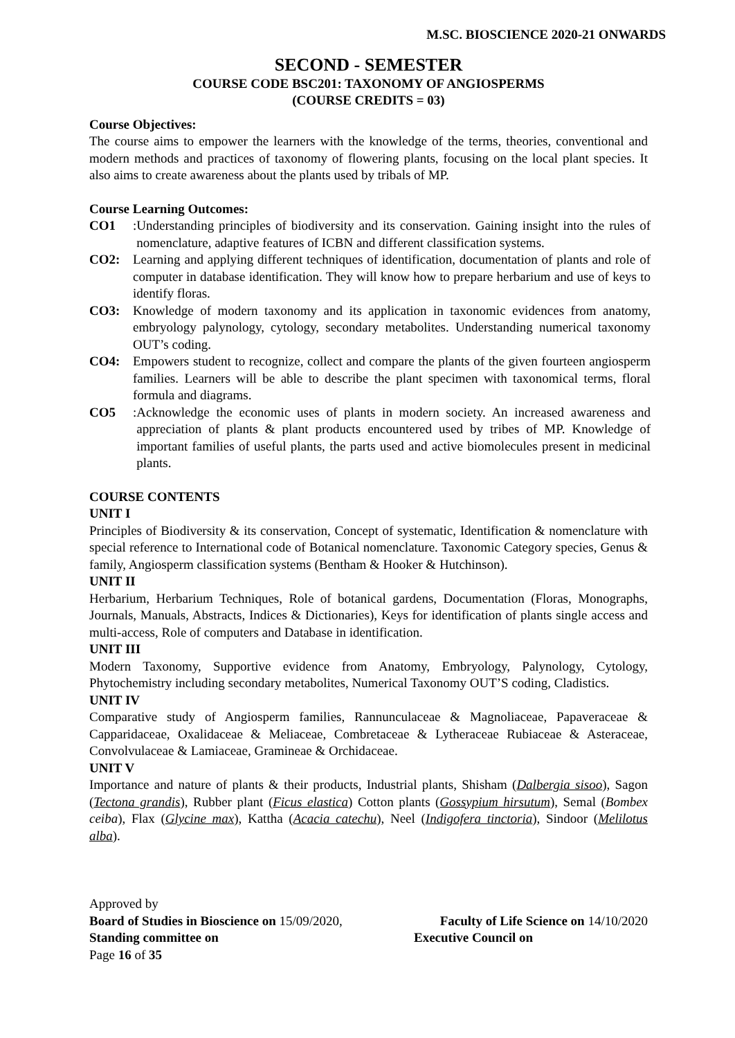M.SC. BIOSCIENCE 2020-21 ONWARDS
SECOND - SEMESTER
COURSE CODE BSC201: TAXONOMY OF ANGIOSPERMS
(COURSE CREDITS = 03)
Course Objectives:
The course aims to empower the learners with the knowledge of the terms, theories, conventional and modern methods and practices of taxonomy of flowering plants, focusing on the local plant species. It also aims to create awareness about the plants used by tribals of MP.
Course Learning Outcomes:
CO1: Understanding principles of biodiversity and its conservation. Gaining insight into the rules of nomenclature, adaptive features of ICBN and different classification systems.
CO2: Learning and applying different techniques of identification, documentation of plants and role of computer in database identification. They will know how to prepare herbarium and use of keys to identify floras.
CO3: Knowledge of modern taxonomy and its application in taxonomic evidences from anatomy, embryology palynology, cytology, secondary metabolites. Understanding numerical taxonomy OUT’s coding.
CO4: Empowers student to recognize, collect and compare the plants of the given fourteen angiosperm families. Learners will be able to describe the plant specimen with taxonomical terms, floral formula and diagrams.
CO5: Acknowledge the economic uses of plants in modern society. An increased awareness and appreciation of plants & plant products encountered used by tribes of MP. Knowledge of important families of useful plants, the parts used and active biomolecules present in medicinal plants.
COURSE CONTENTS
UNIT I
Principles of Biodiversity & its conservation, Concept of systematic, Identification & nomenclature with special reference to International code of Botanical nomenclature. Taxonomic Category species, Genus & family, Angiosperm classification systems (Bentham & Hooker & Hutchinson).
UNIT II
Herbarium, Herbarium Techniques, Role of botanical gardens, Documentation (Floras, Monographs, Journals, Manuals, Abstracts, Indices & Dictionaries), Keys for identification of plants single access and multi-access, Role of computers and Database in identification.
UNIT III
Modern Taxonomy, Supportive evidence from Anatomy, Embryology, Palynology, Cytology, Phytochemistry including secondary metabolites, Numerical Taxonomy OUT’S coding, Cladistics.
UNIT IV
Comparative study of Angiosperm families, Rannunculaceae & Magnoliaceae, Papaveraceae & Capparidaceae, Oxalidaceae & Meliaceae, Combretaceae & Lytheraceae Rubiaceae & Asteraceae, Convolvulaceae & Lamiaceae, Gramineae & Orchidaceae.
UNIT V
Importance and nature of plants & their products, Industrial plants, Shisham (Dalbergia sisoo), Sagon (Tectona grandis), Rubber plant (Ficus elastica) Cotton plants (Gossypium hirsutum), Semal (Bombex ceiba), Flax (Glycine max), Kattha (Acacia catechu), Neel (Indigofera tinctoria), Sindoor (Melilotus alba).
Approved by
Board of Studies in Bioscience on 15/09/2020, Faculty of Life Science on 14/10/2020
Standing committee on Executive Council on
Page 16 of 35